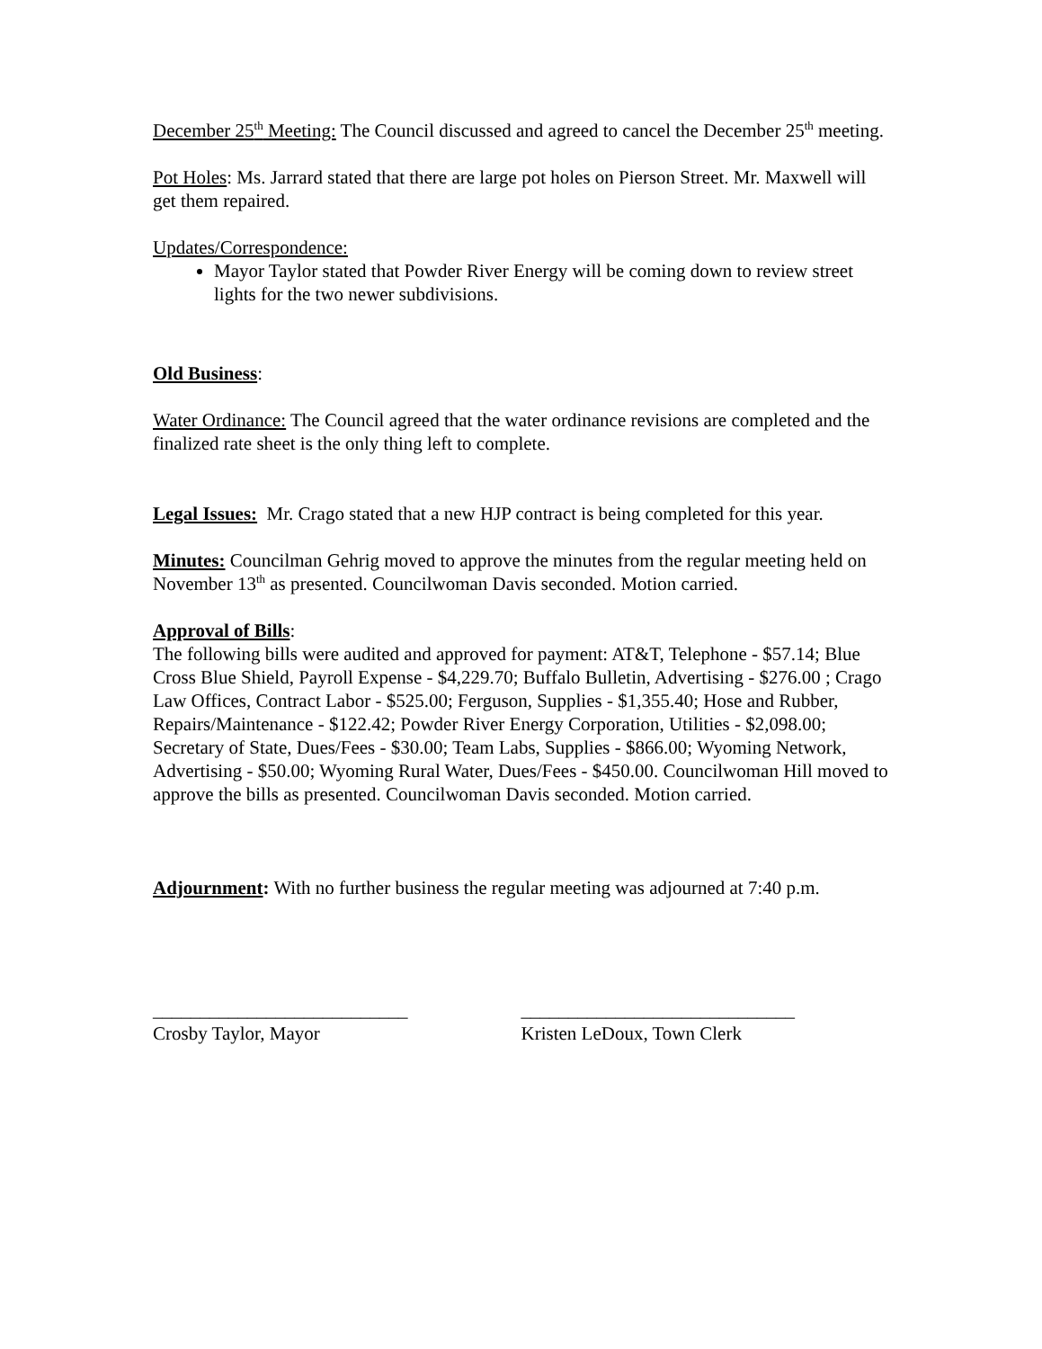December 25<sup>th</sup> Meeting: The Council discussed and agreed to cancel the December 25<sup>th</sup> meeting.
Pot Holes: Ms. Jarrard stated that there are large pot holes on Pierson Street. Mr. Maxwell will get them repaired.
Updates/Correspondence:
Mayor Taylor stated that Powder River Energy will be coming down to review street lights for the two newer subdivisions.
Old Business:
Water Ordinance: The Council agreed that the water ordinance revisions are completed and the finalized rate sheet is the only thing left to complete.
Legal Issues: Mr. Crago stated that a new HJP contract is being completed for this year.
Minutes: Councilman Gehrig moved to approve the minutes from the regular meeting held on November 13<sup>th</sup> as presented. Councilwoman Davis seconded. Motion carried.
Approval of Bills:
The following bills were audited and approved for payment: AT&T, Telephone - $57.14; Blue Cross Blue Shield, Payroll Expense - $4,229.70; Buffalo Bulletin, Advertising - $276.00 ; Crago Law Offices, Contract Labor - $525.00; Ferguson, Supplies - $1,355.40; Hose and Rubber, Repairs/Maintenance - $122.42; Powder River Energy Corporation, Utilities - $2,098.00; Secretary of State, Dues/Fees - $30.00; Team Labs, Supplies - $866.00; Wyoming Network, Advertising - $50.00; Wyoming Rural Water, Dues/Fees - $450.00. Councilwoman Hill moved to approve the bills as presented. Councilwoman Davis seconded. Motion carried.
Adjournment: With no further business the regular meeting was adjourned at 7:40 p.m.
___________________________
Crosby Taylor, Mayor
_____________________________
Kristen LeDoux, Town Clerk